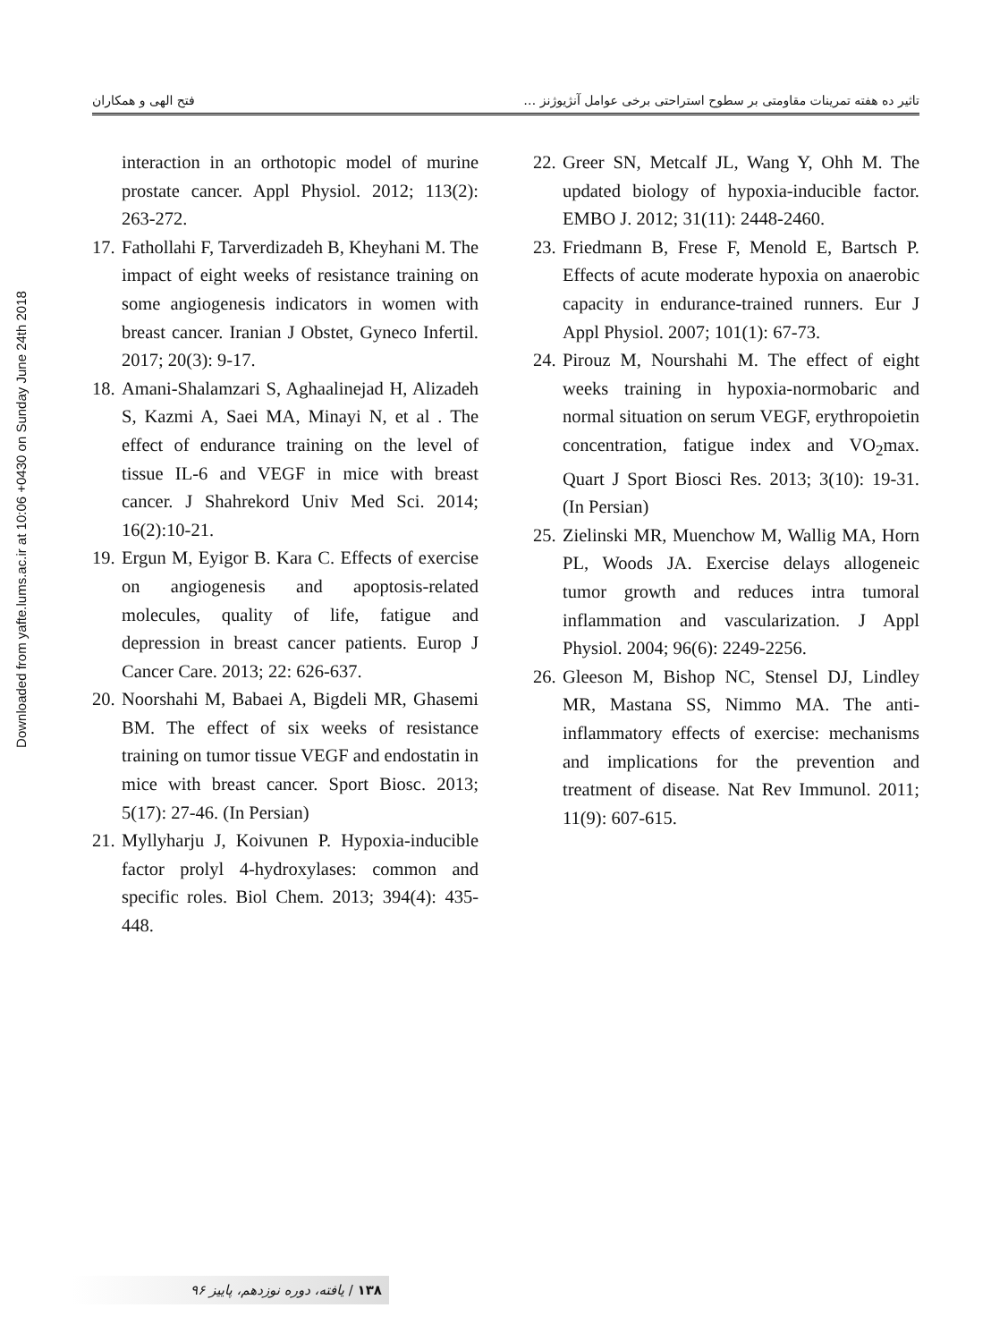Downloaded from yafte.lums.ac.ir at 10:06 +0430 on Sunday June 24th 2018
تاثیر ده هفته تمرینات مقاومتی بر سطوح استراحتی برخی عوامل آنژیوژنز … فتح الهی و همکاران
interaction in an orthotopic model of murine prostate cancer. Appl Physiol. 2012; 113(2): 263-272.
17. Fathollahi F, Tarverdizadeh B, Kheyhani M. The impact of eight weeks of resistance training on some angiogenesis indicators in women with breast cancer. Iranian J Obstet, Gyneco Infertil. 2017; 20(3): 9-17.
18. Amani-Shalamzari S, Aghaalinejad H, Alizadeh S, Kazmi A, Saei MA, Minayi N, et al . The effect of endurance training on the level of tissue IL-6 and VEGF in mice with breast cancer. J Shahrekord Univ Med Sci. 2014; 16(2):10-21.
19. Ergun M, Eyigor B. Kara C. Effects of exercise on angiogenesis and apoptosis-related molecules, quality of life, fatigue and depression in breast cancer patients. Europ J Cancer Care. 2013; 22: 626-637.
20. Noorshahi M, Babaei A, Bigdeli MR, Ghasemi BM. The effect of six weeks of resistance training on tumor tissue VEGF and endostatin in mice with breast cancer. Sport Biosc. 2013; 5(17): 27-46. (In Persian)
21. Myllyharju J, Koivunen P. Hypoxia-inducible factor prolyl 4-hydroxylases: common and specific roles. Biol Chem. 2013; 394(4): 435-448.
22. Greer SN, Metcalf JL, Wang Y, Ohh M. The updated biology of hypoxia-inducible factor. EMBO J. 2012; 31(11): 2448-2460.
23. Friedmann B, Frese F, Menold E, Bartsch P. Effects of acute moderate hypoxia on anaerobic capacity in endurance-trained runners. Eur J Appl Physiol. 2007; 101(1): 67-73.
24. Pirouz M, Nourshahi M. The effect of eight weeks training in hypoxia-normobaric and normal situation on serum VEGF, erythropoietin concentration, fatigue index and VO<sub>2</sub>max. Quart J Sport Biosci Res. 2013; 3(10): 19-31. (In Persian)
25. Zielinski MR, Muenchow M, Wallig MA, Horn PL, Woods JA. Exercise delays allogeneic tumor growth and reduces intra tumoral inflammation and vascularization. J Appl Physiol. 2004; 96(6): 2249-2256.
26. Gleeson M, Bishop NC, Stensel DJ, Lindley MR, Mastana SS, Nimmo MA. The anti-inflammatory effects of exercise: mechanisms and implications for the prevention and treatment of disease. Nat Rev Immunol. 2011; 11(9): 607-615.
۱۳۸ / یافته، دوره نوزدهم، پاییز ۹۶